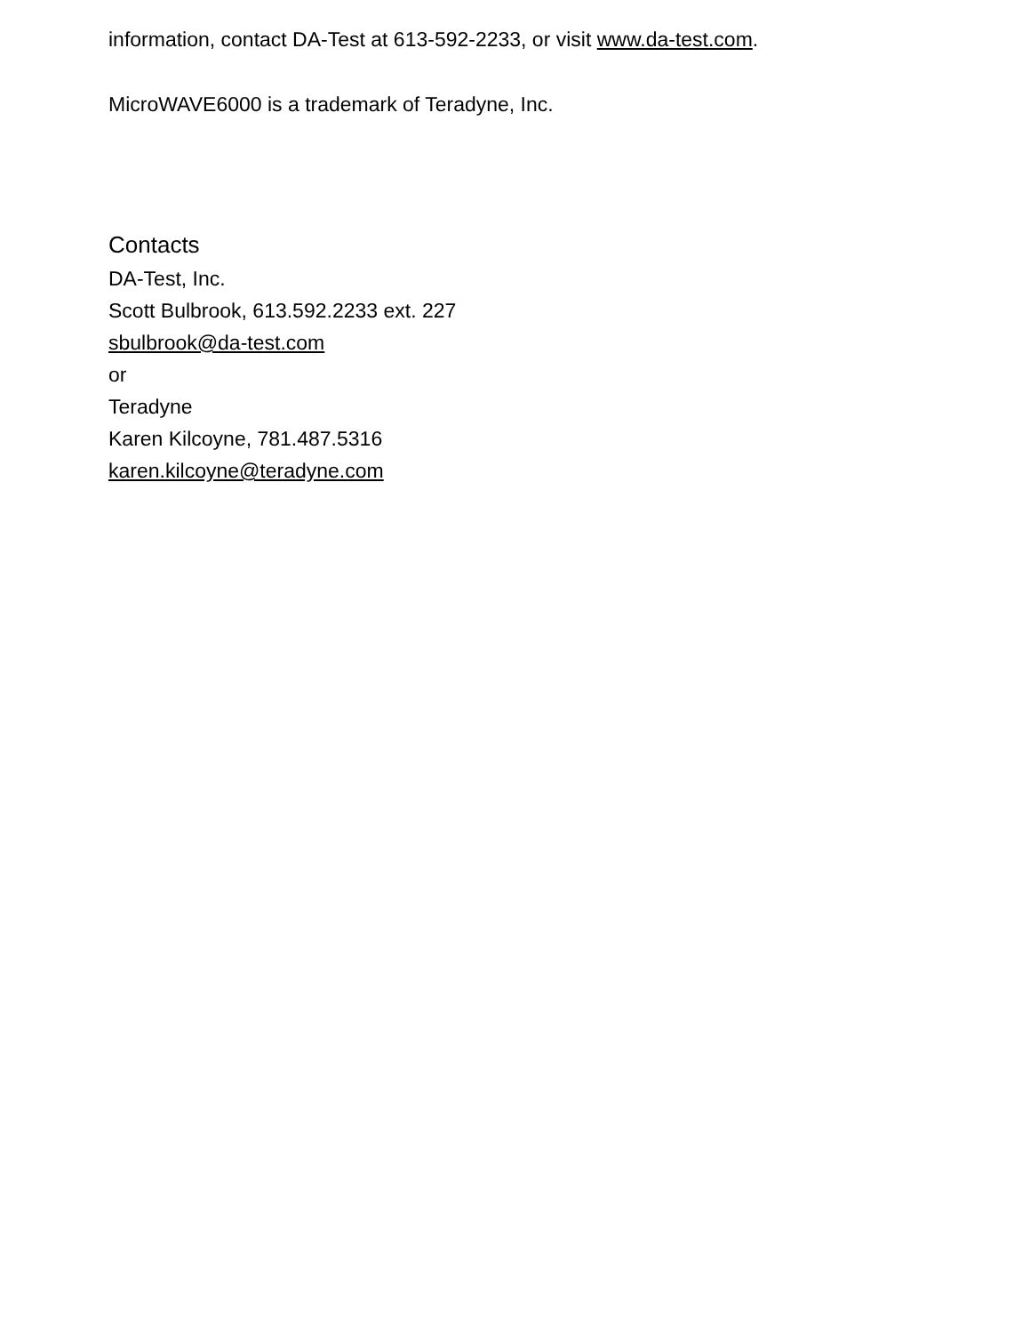information, contact DA-Test at 613-592-2233, or visit www.da-test.com.
MicroWAVE6000 is a trademark of Teradyne, Inc.
Contacts
DA-Test, Inc.
Scott Bulbrook, 613.592.2233 ext. 227
sbulbrook@da-test.com
or
Teradyne
Karen Kilcoyne, 781.487.5316
karen.kilcoyne@teradyne.com